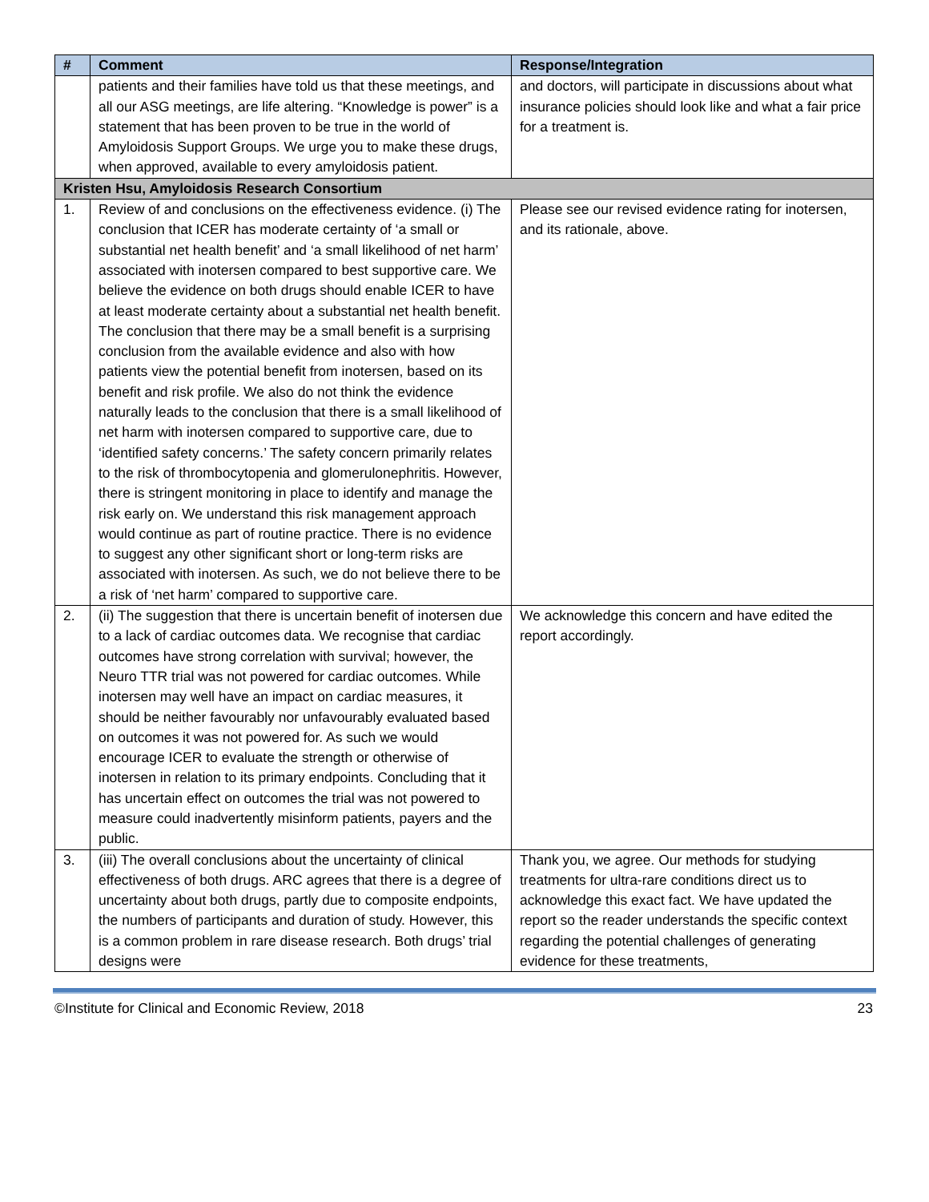| # | Comment | Response/Integration |
| --- | --- | --- |
| | patients and their families have told us that these meetings, and all our ASG meetings, are life altering. “Knowledge is power” is a statement that has been proven to be true in the world of Amyloidosis Support Groups. We urge you to make these drugs, when approved, available to every amyloidosis patient. | and doctors, will participate in discussions about what insurance policies should look like and what a fair price for a treatment is. |
| Kristen Hsu, Amyloidosis Research Consortium | | |
| 1. | Review of and conclusions on the effectiveness evidence. (i) The conclusion that ICER has moderate certainty of ‘a small or substantial net health benefit’ and ‘a small likelihood of net harm’ associated with inotersen compared to best supportive care. We believe the evidence on both drugs should enable ICER to have at least moderate certainty about a substantial net health benefit. The conclusion that there may be a small benefit is a surprising conclusion from the available evidence and also with how patients view the potential benefit from inotersen, based on its benefit and risk profile. We also do not think the evidence naturally leads to the conclusion that there is a small likelihood of net harm with inotersen compared to supportive care, due to ‘identified safety concerns.’ The safety concern primarily relates to the risk of thrombocytopenia and glomerulonephritis. However, there is stringent monitoring in place to identify and manage the risk early on. We understand this risk management approach would continue as part of routine practice. There is no evidence to suggest any other significant short or long-term risks are associated with inotersen. As such, we do not believe there to be a risk of ‘net harm’ compared to supportive care. | Please see our revised evidence rating for inotersen, and its rationale, above. |
| 2. | (ii) The suggestion that there is uncertain benefit of inotersen due to a lack of cardiac outcomes data. We recognise that cardiac outcomes have strong correlation with survival; however, the Neuro TTR trial was not powered for cardiac outcomes. While inotersen may well have an impact on cardiac measures, it should be neither favourably nor unfavourably evaluated based on outcomes it was not powered for. As such we would encourage ICER to evaluate the strength or otherwise of inotersen in relation to its primary endpoints. Concluding that it has uncertain effect on outcomes the trial was not powered to measure could inadvertently misinform patients, payers and the public. | We acknowledge this concern and have edited the report accordingly. |
| 3. | (iii) The overall conclusions about the uncertainty of clinical effectiveness of both drugs. ARC agrees that there is a degree of uncertainty about both drugs, partly due to composite endpoints, the numbers of participants and duration of study. However, this is a common problem in rare disease research. Both drugs’ trial designs were | Thank you, we agree. Our methods for studying treatments for ultra-rare conditions direct us to acknowledge this exact fact. We have updated the report so the reader understands the specific context regarding the potential challenges of generating evidence for these treatments, |
©Institute for Clinical and Economic Review, 2018 23